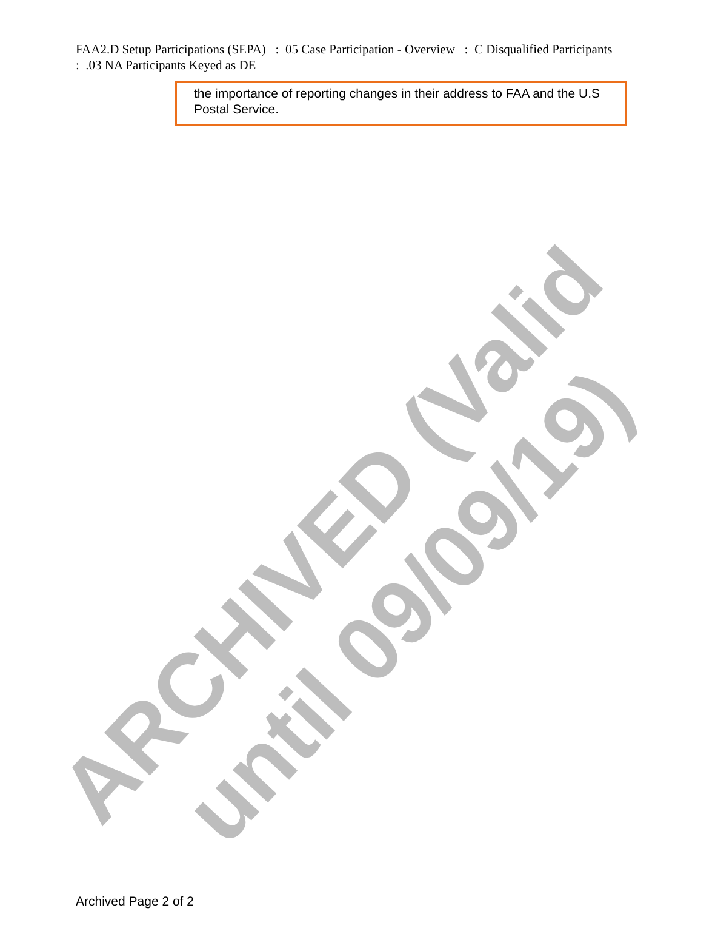FAA2.D Setup Participations (SEPA) : 05 Case Participation - Overview : C Disqualified Participants : .03 NA Participants Keyed as DE
the importance of reporting changes in their address to FAA and the U.S Postal Service.
ARCHIVED (Valid until 09/09/19)
Archived Page 2 of 2